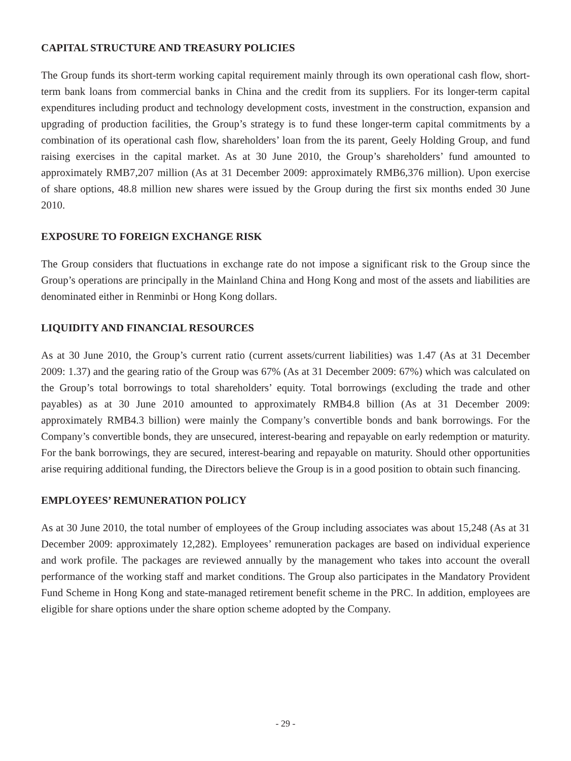CAPITAL STRUCTURE AND TREASURY POLICIES
The Group funds its short-term working capital requirement mainly through its own operational cash flow, short-term bank loans from commercial banks in China and the credit from its suppliers. For its longer-term capital expenditures including product and technology development costs, investment in the construction, expansion and upgrading of production facilities, the Group’s strategy is to fund these longer-term capital commitments by a combination of its operational cash flow, shareholders’ loan from the its parent, Geely Holding Group, and fund raising exercises in the capital market. As at 30 June 2010, the Group’s shareholders’ fund amounted to approximately RMB7,207 million (As at 31 December 2009: approximately RMB6,376 million). Upon exercise of share options, 48.8 million new shares were issued by the Group during the first six months ended 30 June 2010.
EXPOSURE TO FOREIGN EXCHANGE RISK
The Group considers that fluctuations in exchange rate do not impose a significant risk to the Group since the Group’s operations are principally in the Mainland China and Hong Kong and most of the assets and liabilities are denominated either in Renminbi or Hong Kong dollars.
LIQUIDITY AND FINANCIAL RESOURCES
As at 30 June 2010, the Group’s current ratio (current assets/current liabilities) was 1.47 (As at 31 December 2009: 1.37) and the gearing ratio of the Group was 67% (As at 31 December 2009: 67%) which was calculated on the Group’s total borrowings to total shareholders’ equity. Total borrowings (excluding the trade and other payables) as at 30 June 2010 amounted to approximately RMB4.8 billion (As at 31 December 2009: approximately RMB4.3 billion) were mainly the Company’s convertible bonds and bank borrowings. For the Company’s convertible bonds, they are unsecured, interest-bearing and repayable on early redemption or maturity. For the bank borrowings, they are secured, interest-bearing and repayable on maturity. Should other opportunities arise requiring additional funding, the Directors believe the Group is in a good position to obtain such financing.
EMPLOYEES’ REMUNERATION POLICY
As at 30 June 2010, the total number of employees of the Group including associates was about 15,248 (As at 31 December 2009: approximately 12,282). Employees’ remuneration packages are based on individual experience and work profile. The packages are reviewed annually by the management who takes into account the overall performance of the working staff and market conditions. The Group also participates in the Mandatory Provident Fund Scheme in Hong Kong and state-managed retirement benefit scheme in the PRC. In addition, employees are eligible for share options under the share option scheme adopted by the Company.
- 29 -